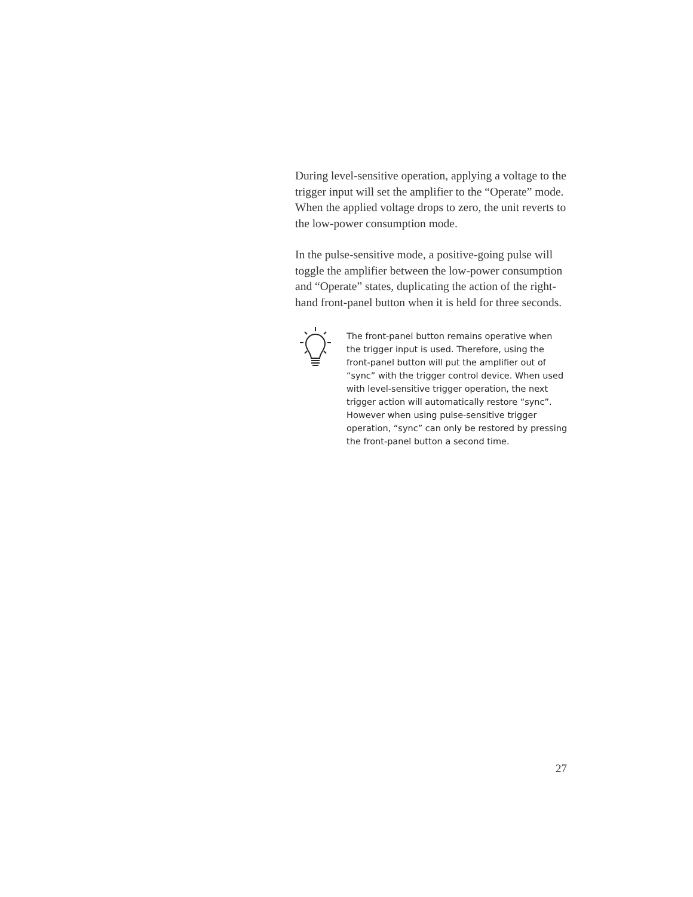During level-sensitive operation, applying a voltage to the trigger input will set the amplifier to the “Operate” mode. When the applied voltage drops to zero, the unit reverts to the low-power consumption mode.
In the pulse-sensitive mode, a positive-going pulse will toggle the amplifier between the low-power consumption and “Operate” states, duplicating the action of the right-hand front-panel button when it is held for three seconds.
The front-panel button remains operative when the trigger input is used. Therefore, using the front-panel button will put the amplifier out of “sync” with the trigger control device. When used with level-sensitive trigger operation, the next trigger action will automatically restore “sync”. However when using pulse-sensitive trigger operation, “sync” can only be restored by pressing the front-panel button a second time.
27